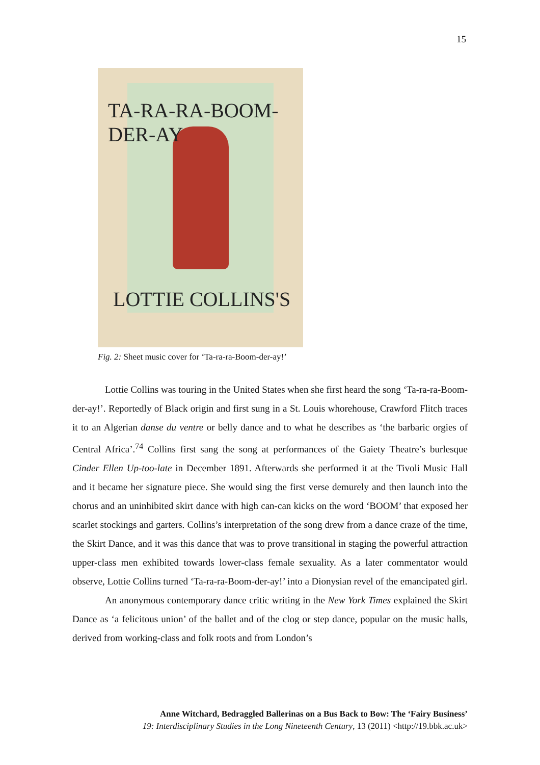15
TA-RA-RA-BOOM-DER-AY
LOTTIE COLLINS'S
Fig. 2: Sheet music cover for ‘Ta-ra-ra-Boom-der-ay!’
Lottie Collins was touring in the United States when she first heard the song ‘Ta-ra-ra-Boom-der-ay!’. Reportedly of Black origin and first sung in a St. Louis whorehouse, Crawford Flitch traces it to an Algerian danse du ventre or belly dance and to what he describes as ‘the barbaric orgies of Central Africa’.<sup>74</sup> Collins first sang the song at performances of the Gaiety Theatre’s burlesque Cinder Ellen Up-too-late in December 1891. Afterwards she performed it at the Tivoli Music Hall and it became her signature piece. She would sing the first verse demurely and then launch into the chorus and an uninhibited skirt dance with high can-can kicks on the word ‘BOOM’ that exposed her scarlet stockings and garters. Collins’s interpretation of the song drew from a dance craze of the time, the Skirt Dance, and it was this dance that was to prove transitional in staging the powerful attraction upper-class men exhibited towards lower-class female sexuality. As a later commentator would observe, Lottie Collins turned ‘Ta-ra-ra-Boom-der-ay!’ into a Dionysian revel of the emancipated girl.
An anonymous contemporary dance critic writing in the New York Times explained the Skirt Dance as ‘a felicitous union’ of the ballet and of the clog or step dance, popular on the music halls, derived from working-class and folk roots and from London’s
Anne Witchard, Bedraggled Ballerinas on a Bus Back to Bow: The ‘Fairy Business’
19: Interdisciplinary Studies in the Long Nineteenth Century, 13 (2011) <http://19.bbk.ac.uk>